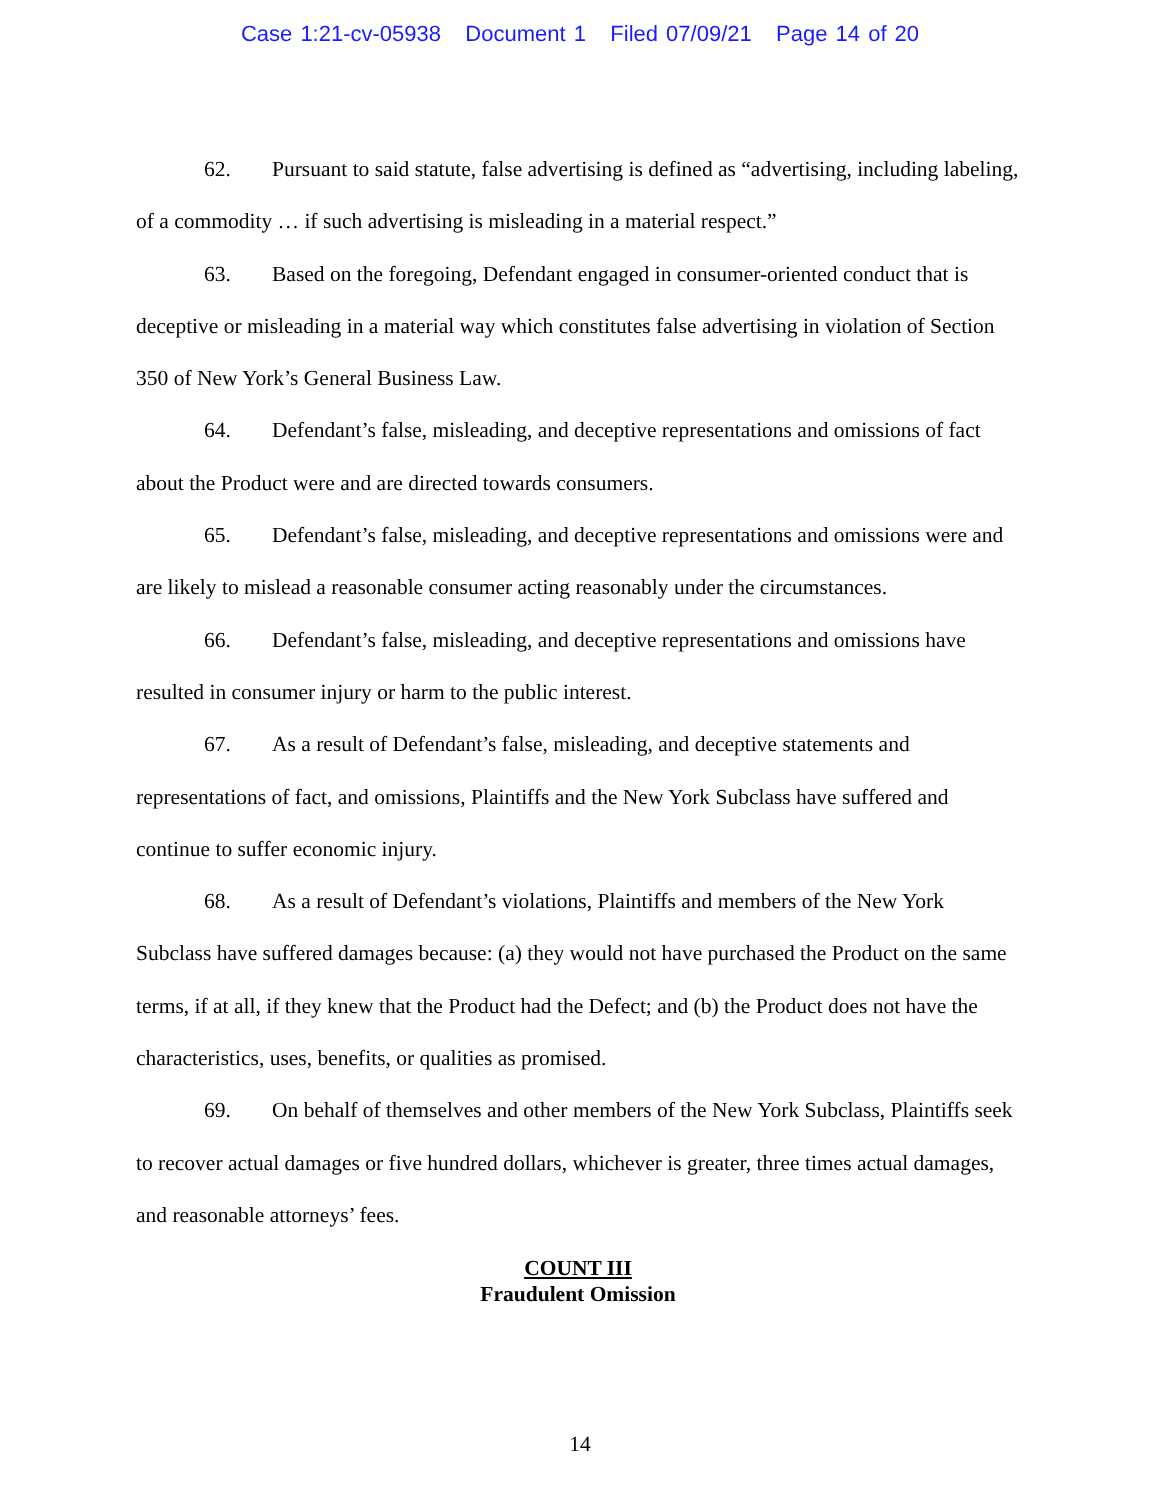Case 1:21-cv-05938 Document 1 Filed 07/09/21 Page 14 of 20
62. Pursuant to said statute, false advertising is defined as “advertising, including labeling, of a commodity … if such advertising is misleading in a material respect.”
63. Based on the foregoing, Defendant engaged in consumer-oriented conduct that is deceptive or misleading in a material way which constitutes false advertising in violation of Section 350 of New York’s General Business Law.
64. Defendant’s false, misleading, and deceptive representations and omissions of fact about the Product were and are directed towards consumers.
65. Defendant’s false, misleading, and deceptive representations and omissions were and are likely to mislead a reasonable consumer acting reasonably under the circumstances.
66. Defendant’s false, misleading, and deceptive representations and omissions have resulted in consumer injury or harm to the public interest.
67. As a result of Defendant’s false, misleading, and deceptive statements and representations of fact, and omissions, Plaintiffs and the New York Subclass have suffered and continue to suffer economic injury.
68. As a result of Defendant’s violations, Plaintiffs and members of the New York Subclass have suffered damages because: (a) they would not have purchased the Product on the same terms, if at all, if they knew that the Product had the Defect; and (b) the Product does not have the characteristics, uses, benefits, or qualities as promised.
69. On behalf of themselves and other members of the New York Subclass, Plaintiffs seek to recover actual damages or five hundred dollars, whichever is greater, three times actual damages, and reasonable attorneys’ fees.
COUNT III
Fraudulent Omission
14